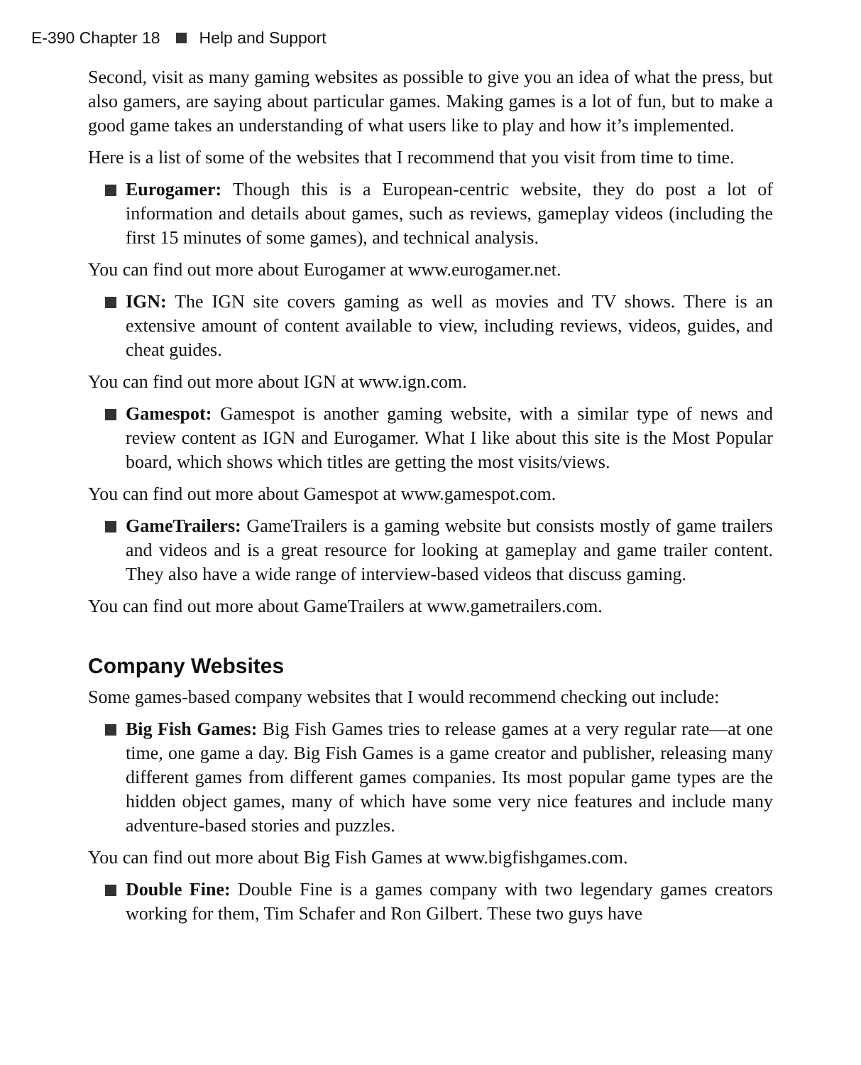E-390 Chapter 18 Help and Support
Second, visit as many gaming websites as possible to give you an idea of what the press, but also gamers, are saying about particular games. Making games is a lot of fun, but to make a good game takes an understanding of what users like to play and how it’s implemented.
Here is a list of some of the websites that I recommend that you visit from time to time.
Eurogamer: Though this is a European-centric website, they do post a lot of information and details about games, such as reviews, gameplay videos (including the first 15 minutes of some games), and technical analysis.
You can find out more about Eurogamer at www.eurogamer.net.
IGN: The IGN site covers gaming as well as movies and TV shows. There is an extensive amount of content available to view, including reviews, videos, guides, and cheat guides.
You can find out more about IGN at www.ign.com.
Gamespot: Gamespot is another gaming website, with a similar type of news and review content as IGN and Eurogamer. What I like about this site is the Most Popular board, which shows which titles are getting the most visits/views.
You can find out more about Gamespot at www.gamespot.com.
GameTrailers: GameTrailers is a gaming website but consists mostly of game trailers and videos and is a great resource for looking at gameplay and game trailer content. They also have a wide range of interview-based videos that discuss gaming.
You can find out more about GameTrailers at www.gametrailers.com.
Company Websites
Some games-based company websites that I would recommend checking out include:
Big Fish Games: Big Fish Games tries to release games at a very regular rate—at one time, one game a day. Big Fish Games is a game creator and publisher, releasing many different games from different games companies. Its most popular game types are the hidden object games, many of which have some very nice features and include many adventure-based stories and puzzles.
You can find out more about Big Fish Games at www.bigfishgames.com.
Double Fine: Double Fine is a games company with two legendary games creators working for them, Tim Schafer and Ron Gilbert. These two guys have